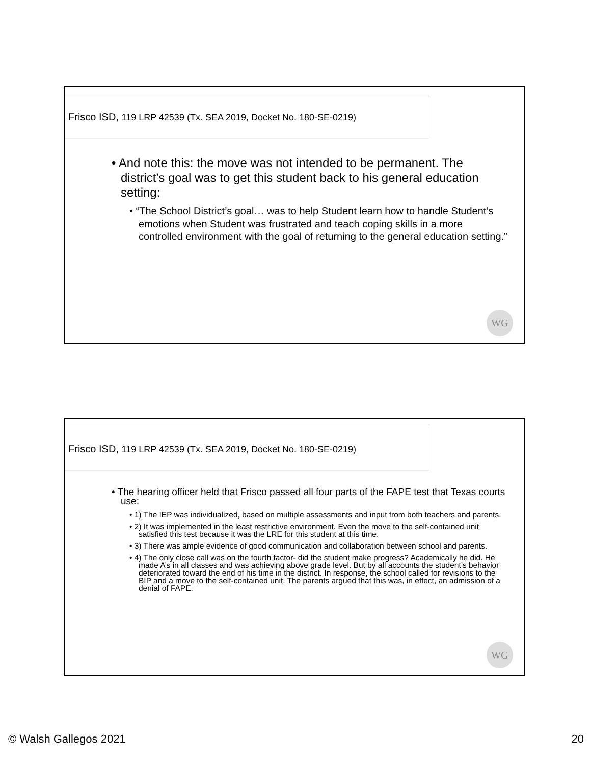Frisco ISD, 119 LRP 42539 (Tx. SEA 2019, Docket No. 180-SE-0219)
• And note this: the move was not intended to be permanent. The district’s goal was to get this student back to his general education setting:
• “The School District’s goal… was to help Student learn how to handle Student’s emotions when Student was frustrated and teach coping skills in a more controlled environment with the goal of returning to the general education setting.”
WG
Frisco ISD, 119 LRP 42539 (Tx. SEA 2019, Docket No. 180-SE-0219)
• The hearing officer held that Frisco passed all four parts of the FAPE test that Texas courts use:
• 1) The IEP was individualized, based on multiple assessments and input from both teachers and parents.
• 2) It was implemented in the least restrictive environment. Even the move to the self-contained unit satisfied this test because it was the LRE for this student at this time.
• 3) There was ample evidence of good communication and collaboration between school and parents.
• 4) The only close call was on the fourth factor- did the student make progress? Academically he did. He made A’s in all classes and was achieving above grade level. But by all accounts the student’s behavior deteriorated toward the end of his time in the district. In response, the school called for revisions to the BIP and a move to the self-contained unit. The parents argued that this was, in effect, an admission of a denial of FAPE.
WG
© Walsh Gallegos 2021 20